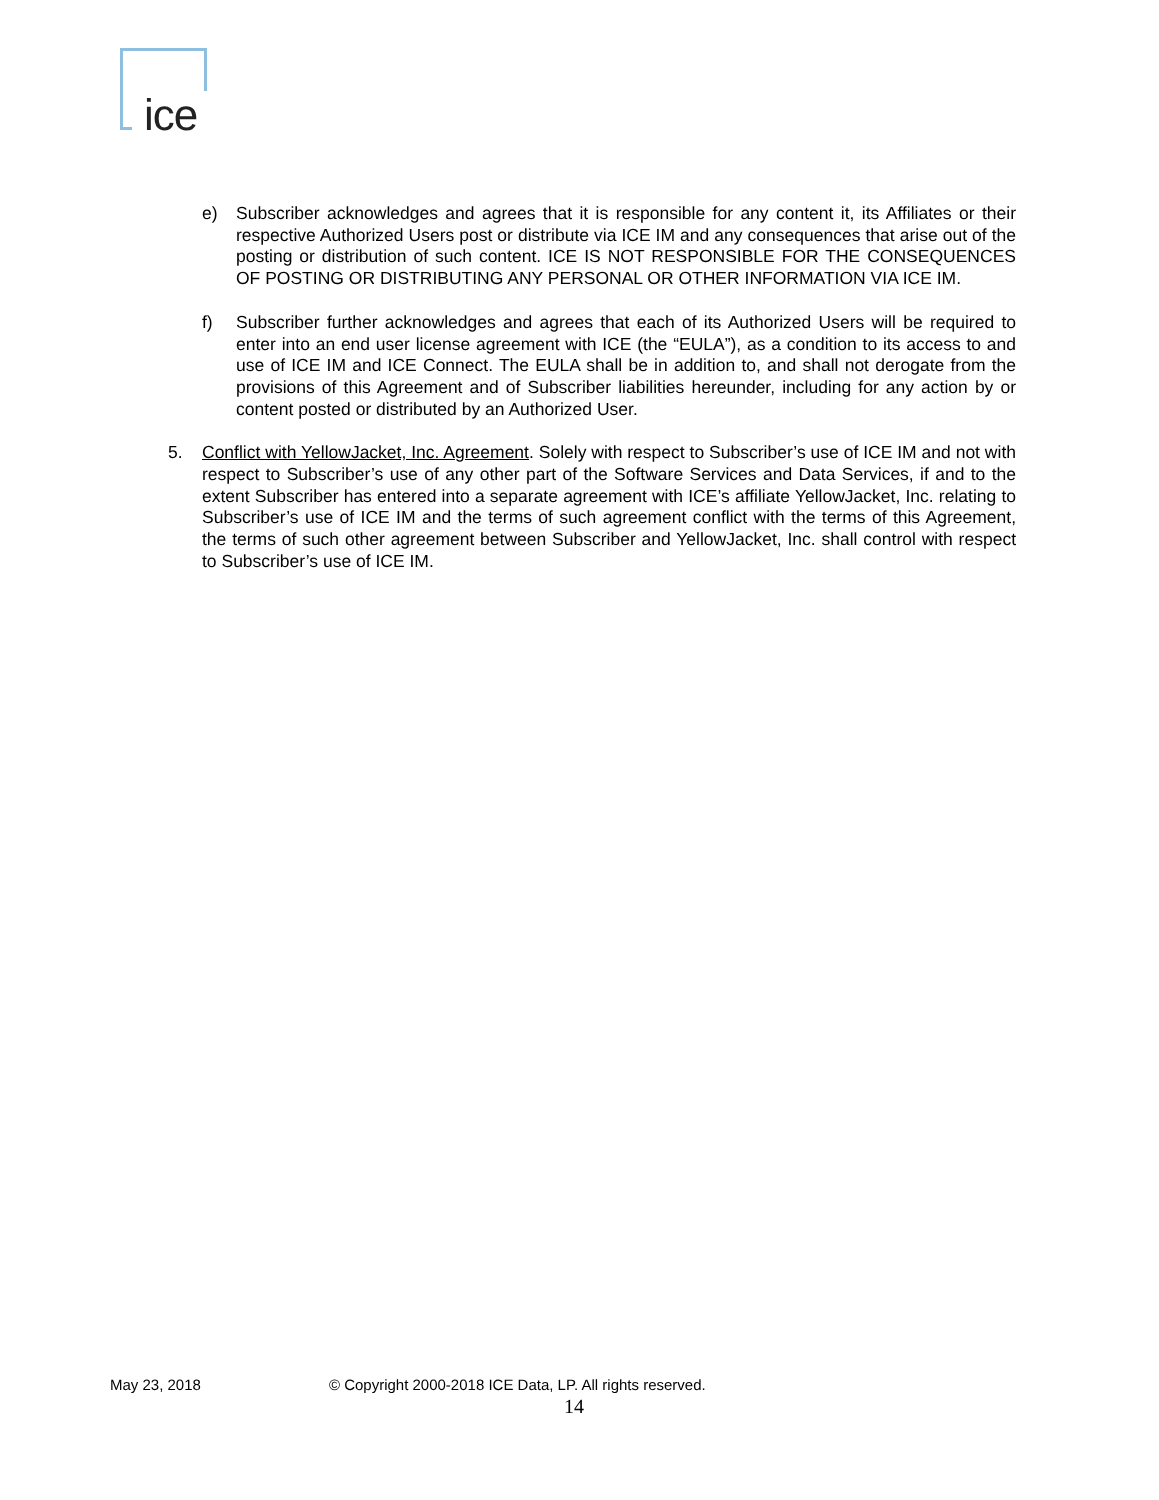ice
e) Subscriber acknowledges and agrees that it is responsible for any content it, its Affiliates or their respective Authorized Users post or distribute via ICE IM and any consequences that arise out of the posting or distribution of such content. ICE IS NOT RESPONSIBLE FOR THE CONSEQUENCES OF POSTING OR DISTRIBUTING ANY PERSONAL OR OTHER INFORMATION VIA ICE IM.
f) Subscriber further acknowledges and agrees that each of its Authorized Users will be required to enter into an end user license agreement with ICE (the “EULA”), as a condition to its access to and use of ICE IM and ICE Connect. The EULA shall be in addition to, and shall not derogate from the provisions of this Agreement and of Subscriber liabilities hereunder, including for any action by or content posted or distributed by an Authorized User.
5. Conflict with YellowJacket, Inc. Agreement. Solely with respect to Subscriber’s use of ICE IM and not with respect to Subscriber’s use of any other part of the Software Services and Data Services, if and to the extent Subscriber has entered into a separate agreement with ICE’s affiliate YellowJacket, Inc. relating to Subscriber’s use of ICE IM and the terms of such agreement conflict with the terms of this Agreement, the terms of such other agreement between Subscriber and YellowJacket, Inc. shall control with respect to Subscriber’s use of ICE IM.
May 23, 2018 © Copyright 2000-2018 ICE Data, LP. All rights reserved.
14